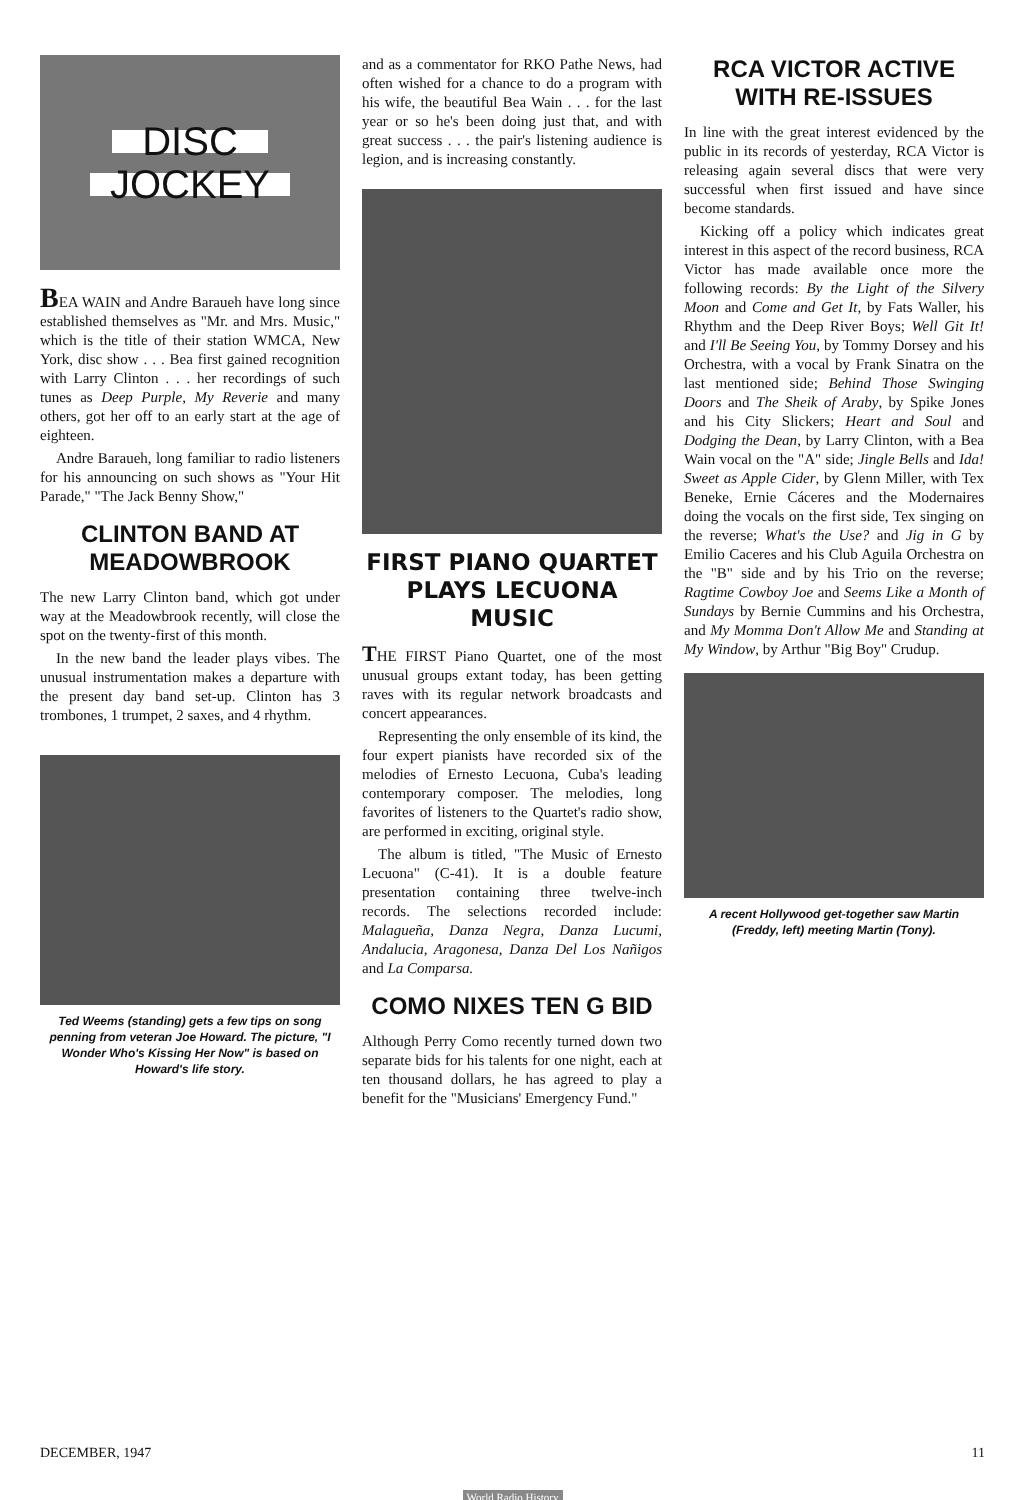DISC
JOCKEY
BEA WAIN and Andre Baraueh have long since established themselves as "Mr. and Mrs. Music," which is the title of their station WMCA, New York, disc show . . . Bea first gained recognition with Larry Clinton . . . her recordings of such tunes as Deep Purple, My Reverie and many others, got her off to an early start at the age of eighteen.
Andre Baraueh, long familiar to radio listeners for his announcing on such shows as "Your Hit Parade," "The Jack Benny Show,"
CLINTON BAND AT MEADOWBROOK
The new Larry Clinton band, which got under way at the Meadowbrook recently, will close the spot on the twenty-first of this month.
In the new band the leader plays vibes. The unusual instrumentation makes a departure with the present day band set-up. Clinton has 3 trombones, 1 trumpet, 2 saxes, and 4 rhythm.
Ted Weems (standing) gets a few tips on song penning from veteran Joe Howard. The picture, "I Wonder Who's Kissing Her Now" is based on Howard's life story.
and as a commentator for RKO Pathe News, had often wished for a chance to do a program with his wife, the beautiful Bea Wain . . . for the last year or so he's been doing just that, and with great success . . . the pair's listening audience is legion, and is increasing constantly.
FIRST PIANO QUARTET PLAYS LECUONA MUSIC
THE FIRST Piano Quartet, one of the most unusual groups extant today, has been getting raves with its regular network broadcasts and concert appearances.
Representing the only ensemble of its kind, the four expert pianists have recorded six of the melodies of Ernesto Lecuona, Cuba's leading contemporary composer. The melodies, long favorites of listeners to the Quartet's radio show, are performed in exciting, original style.
The album is titled, "The Music of Ernesto Lecuona" (C-41). It is a double feature presentation containing three twelve-inch records. The selections recorded include: Malagueña, Danza Negra, Danza Lucumi, Andalucia, Aragonesa, Danza Del Los Nañigos and La Comparsa.
COMO NIXES TEN G BID
Although Perry Como recently turned down two separate bids for his talents for one night, each at ten thousand dollars, he has agreed to play a benefit for the "Musicians' Emergency Fund."
RCA VICTOR ACTIVE WITH RE-ISSUES
In line with the great interest evidenced by the public in its records of yesterday, RCA Victor is releasing again several discs that were very successful when first issued and have since become standards.
Kicking off a policy which indicates great interest in this aspect of the record business, RCA Victor has made available once more the following records: By the Light of the Silvery Moon and Come and Get It, by Fats Waller, his Rhythm and the Deep River Boys; Well Git It! and I'll Be Seeing You, by Tommy Dorsey and his Orchestra, with a vocal by Frank Sinatra on the last mentioned side; Behind Those Swinging Doors and The Sheik of Araby, by Spike Jones and his City Slickers; Heart and Soul and Dodging the Dean, by Larry Clinton, with a Bea Wain vocal on the "A" side; Jingle Bells and Ida! Sweet as Apple Cider, by Glenn Miller, with Tex Beneke, Ernie Cáceres and the Modernaires doing the vocals on the first side, Tex singing on the reverse; What's the Use? and Jig in G by Emilio Caceres and his Club Aguila Orchestra on the "B" side and by his Trio on the reverse; Ragtime Cowboy Joe and Seems Like a Month of Sundays by Bernie Cummins and his Orchestra, and My Momma Don't Allow Me and Standing at My Window, by Arthur "Big Boy" Crudup.
A recent Hollywood get-together saw Martin (Freddy, left) meeting Martin (Tony).
DECEMBER, 1947 11
World Radio History